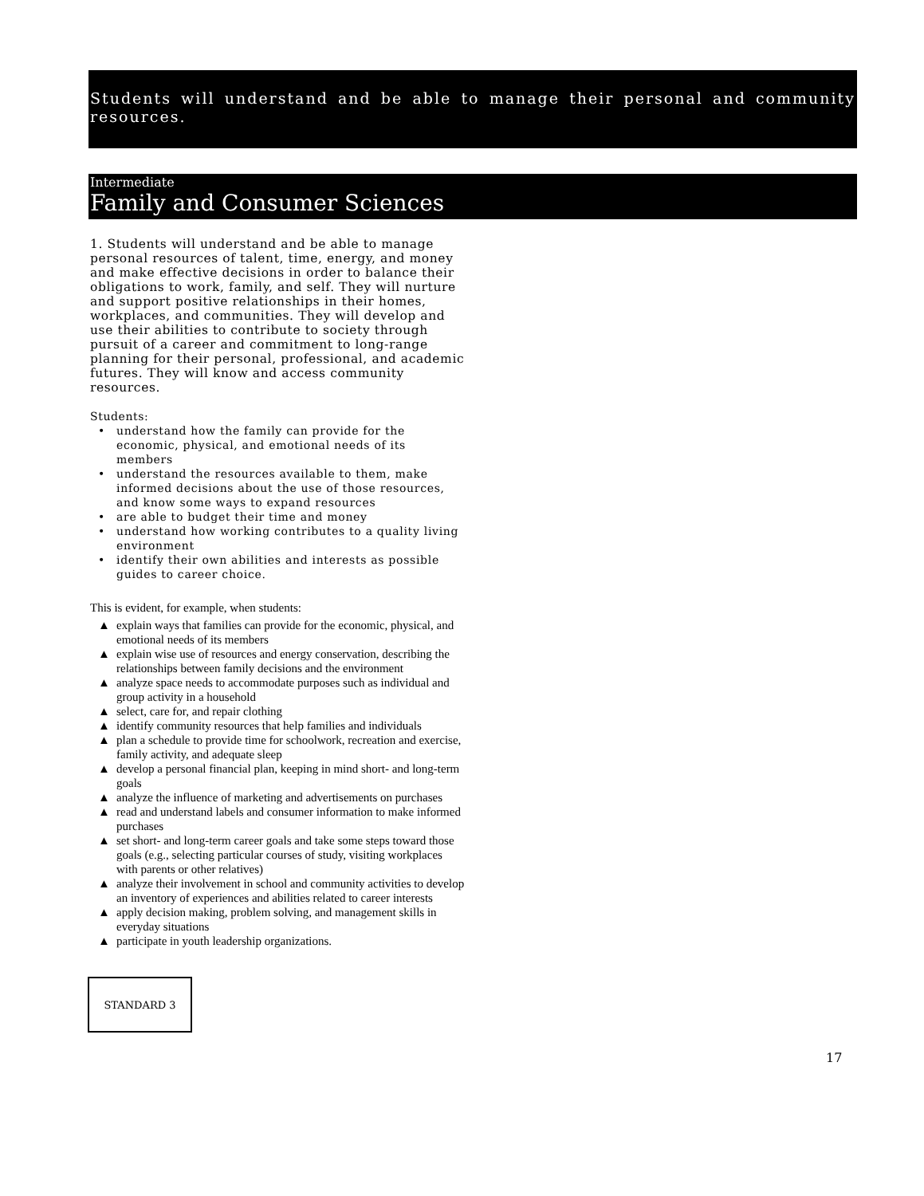Students will understand and be able to manage their personal and community resources.
Intermediate
Family and Consumer Sciences
1. Students will understand and be able to manage personal resources of talent, time, energy, and money and make effective decisions in order to balance their obligations to work, family, and self. They will nurture and support positive relationships in their homes, workplaces, and communities. They will develop and use their abilities to contribute to society through pursuit of a career and commitment to long-range planning for their personal, professional, and academic futures. They will know and access community resources.
Students:
• understand how the family can provide for the economic, physical, and emotional needs of its members
• understand the resources available to them, make informed decisions about the use of those resources, and know some ways to expand resources
• are able to budget their time and money
• understand how working contributes to a quality living environment
• identify their own abilities and interests as possible guides to career choice.
This is evident, for example, when students:
▲ explain ways that families can provide for the economic, physical, and emotional needs of its members
▲ explain wise use of resources and energy conservation, describing the relationships between family decisions and the environment
▲ analyze space needs to accommodate purposes such as individual and group activity in a household
▲ select, care for, and repair clothing
▲ identify community resources that help families and individuals
▲ plan a schedule to provide time for schoolwork, recreation and exercise, family activity, and adequate sleep
▲ develop a personal financial plan, keeping in mind short- and long-term goals
▲ analyze the influence of marketing and advertisements on purchases
▲ read and understand labels and consumer information to make informed purchases
▲ set short- and long-term career goals and take some steps toward those goals (e.g., selecting particular courses of study, visiting workplaces with parents or other relatives)
▲ analyze their involvement in school and community activities to develop an inventory of experiences and abilities related to career interests
▲ apply decision making, problem solving, and management skills in everyday situations
▲ participate in youth leadership organizations.
STANDARD 3
17